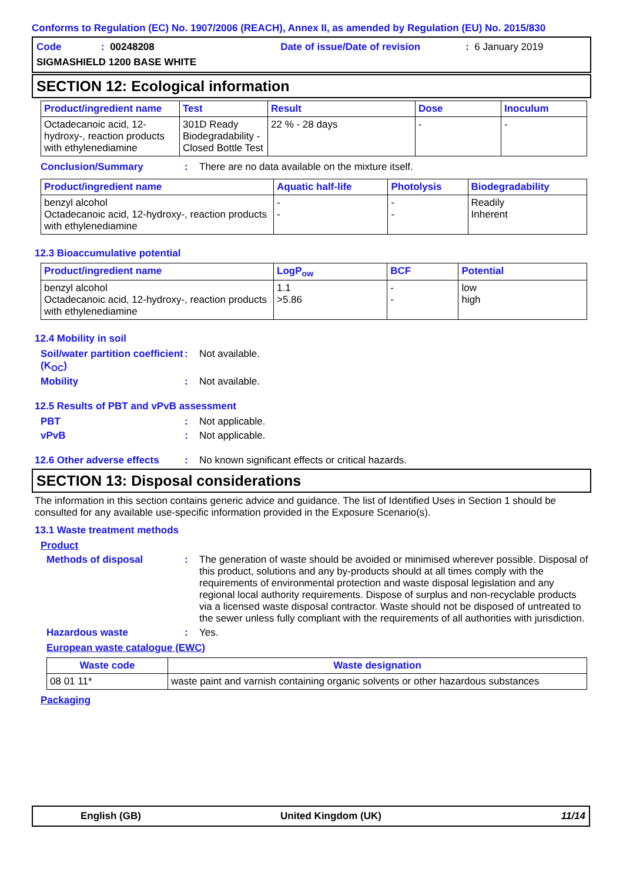Conforms to Regulation (EC) No. 1907/2006 (REACH), Annex II, as amended by Regulation (EU) No. 2015/830
Code: 00248208 Date of issue/Date of revision: 6 January 2019
SIGMASHIELD 1200 BASE WHITE
SECTION 12: Ecological information
| Product/ingredient name | Test | Result | Dose | Inoculum |
| --- | --- | --- | --- | --- |
| Octadecanoic acid, 12-hydroxy-, reaction products with ethylenediamine | 301D Ready Biodegradability - Closed Bottle Test | 22 % - 28 days | - | - |
Conclusion/Summary: There are no data available on the mixture itself.
| Product/ingredient name | Aquatic half-life | Photolysis | Biodegradability |
| --- | --- | --- | --- |
| benzyl alcohol Octadecanoic acid, 12-hydroxy-, reaction products with ethylenediamine | - - | - - | Readily Inherent |
12.3 Bioaccumulative potential
| Product/ingredient name | LogP<sub>ow</sub> | BCF | Potential |
| --- | --- | --- | --- |
| benzyl alcohol Octadecanoic acid, 12-hydroxy-, reaction products with ethylenediamine | 1.1 >5.86 | - - | low high |
12.4 Mobility in soil
Soil/water partition coefficient (K<sub>OC</sub>): Not available.
Mobility: Not available.
12.5 Results of PBT and vPvB assessment
PBT: Not applicable.
vPvB: Not applicable.
12.6 Other adverse effects: No known significant effects or critical hazards.
SECTION 13: Disposal considerations
The information in this section contains generic advice and guidance. The list of Identified Uses in Section 1 should be consulted for any available use-specific information provided in the Exposure Scenario(s).
13.1 Waste treatment methods
Product
Methods of disposal: The generation of waste should be avoided or minimised wherever possible. Disposal of this product, solutions and any by-products should at all times comply with the requirements of environmental protection and waste disposal legislation and any regional local authority requirements. Dispose of surplus and non-recyclable products via a licensed waste disposal contractor. Waste should not be disposed of untreated to the sewer unless fully compliant with the requirements of all authorities with jurisdiction.
Hazardous waste: Yes.
European waste catalogue (EWC)
| Waste code | Waste designation |
| --- | --- |
| 08 01 11* | waste paint and varnish containing organic solvents or other hazardous substances |
Packaging
English (GB) United Kingdom (UK) 11/14